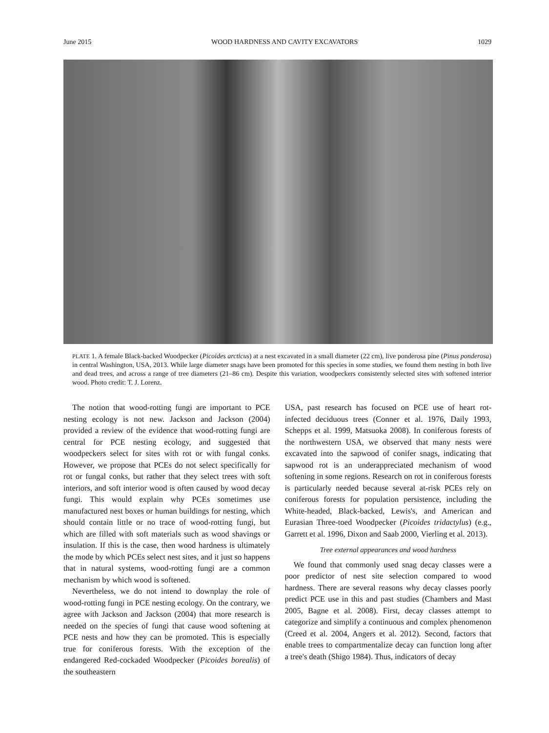June 2015 WOOD HARDNESS AND CAVITY EXCAVATORS 1029
PLATE 1. A female Black-backed Woodpecker (Picoides arcticus) at a nest excavated in a small diameter (22 cm), live ponderosa pine (Pinus ponderosa) in central Washington, USA, 2013. While large diameter snags have been promoted for this species in some studies, we found them nesting in both live and dead trees, and across a range of tree diameters (21–86 cm). Despite this variation, woodpeckers consistently selected sites with softened interior wood. Photo credit: T. J. Lorenz.
The notion that wood-rotting fungi are important to PCE nesting ecology is not new. Jackson and Jackson (2004) provided a review of the evidence that wood-rotting fungi are central for PCE nesting ecology, and suggested that woodpeckers select for sites with rot or with fungal conks. However, we propose that PCEs do not select specifically for rot or fungal conks, but rather that they select trees with soft interiors, and soft interior wood is often caused by wood decay fungi. This would explain why PCEs sometimes use manufactured nest boxes or human buildings for nesting, which should contain little or no trace of wood-rotting fungi, but which are filled with soft materials such as wood shavings or insulation. If this is the case, then wood hardness is ultimately the mode by which PCEs select nest sites, and it just so happens that in natural systems, wood-rotting fungi are a common mechanism by which wood is softened.
Nevertheless, we do not intend to downplay the role of wood-rotting fungi in PCE nesting ecology. On the contrary, we agree with Jackson and Jackson (2004) that more research is needed on the species of fungi that cause wood softening at PCE nests and how they can be promoted. This is especially true for coniferous forests. With the exception of the endangered Red-cockaded Woodpecker (Picoides borealis) of the southeastern
USA, past research has focused on PCE use of heart rot-infected deciduous trees (Conner et al. 1976, Daily 1993, Schepps et al. 1999, Matsuoka 2008). In coniferous forests of the northwestern USA, we observed that many nests were excavated into the sapwood of conifer snags, indicating that sapwood rot is an underappreciated mechanism of wood softening in some regions. Research on rot in coniferous forests is particularly needed because several at-risk PCEs rely on coniferous forests for population persistence, including the White-headed, Black-backed, Lewis's, and American and Eurasian Three-toed Woodpecker (Picoides tridactylus) (e.g., Garrett et al. 1996, Dixon and Saab 2000, Vierling et al. 2013).
Tree external appearances and wood hardness
We found that commonly used snag decay classes were a poor predictor of nest site selection compared to wood hardness. There are several reasons why decay classes poorly predict PCE use in this and past studies (Chambers and Mast 2005, Bagne et al. 2008). First, decay classes attempt to categorize and simplify a continuous and complex phenomenon (Creed et al. 2004, Angers et al. 2012). Second, factors that enable trees to compartmentalize decay can function long after a tree's death (Shigo 1984). Thus, indicators of decay